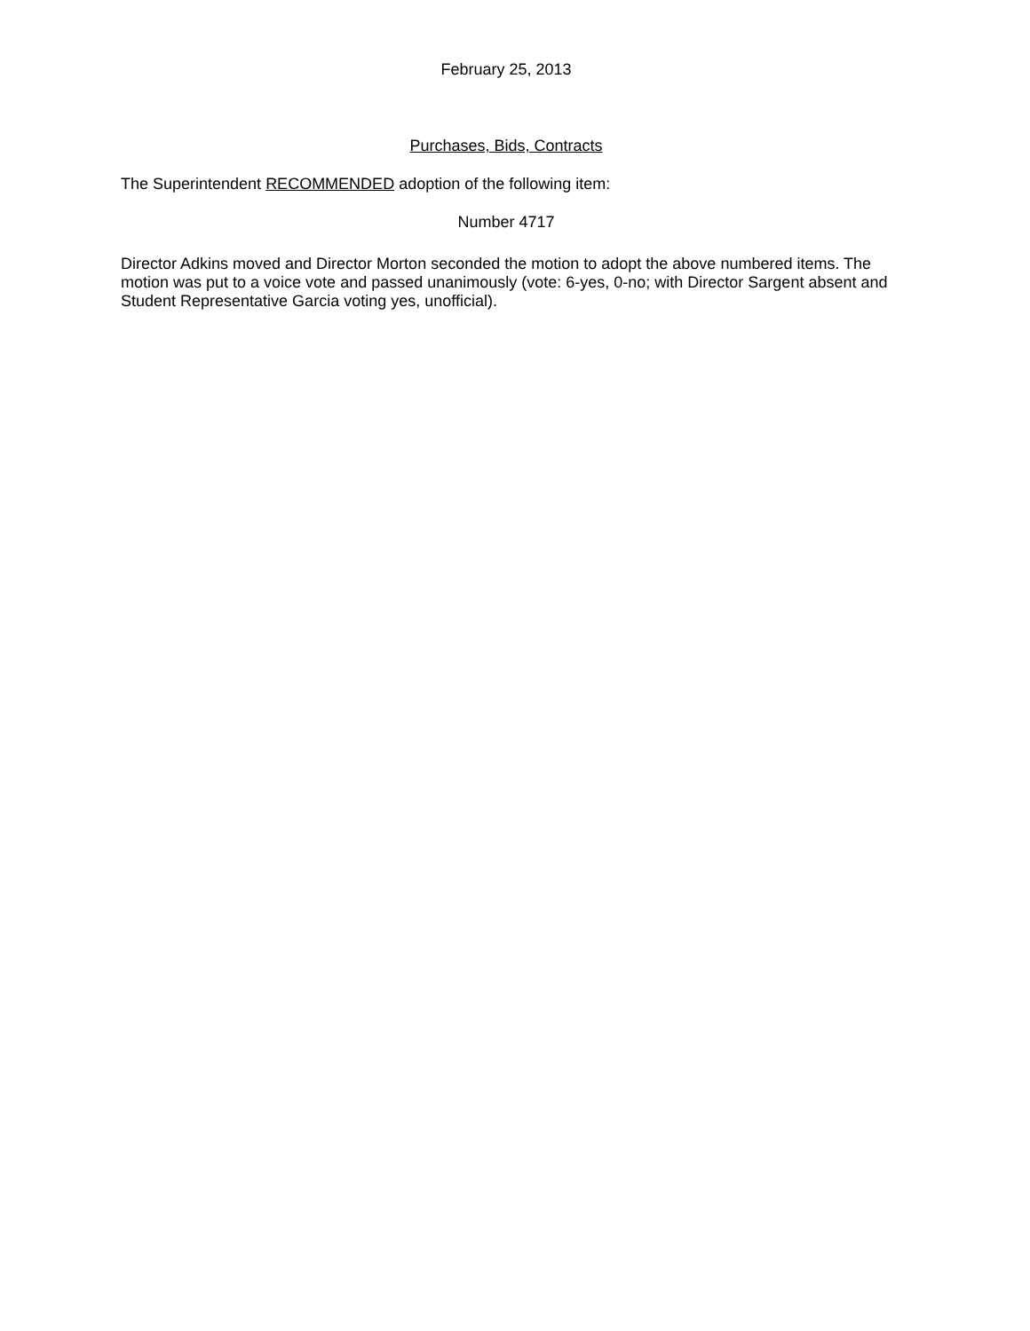February 25, 2013
Purchases, Bids, Contracts
The Superintendent RECOMMENDED adoption of the following item:
Number 4717
Director Adkins moved and Director Morton seconded the motion to adopt the above numbered items. The motion was put to a voice vote and passed unanimously (vote: 6-yes, 0-no; with Director Sargent absent and Student Representative Garcia voting yes, unofficial).